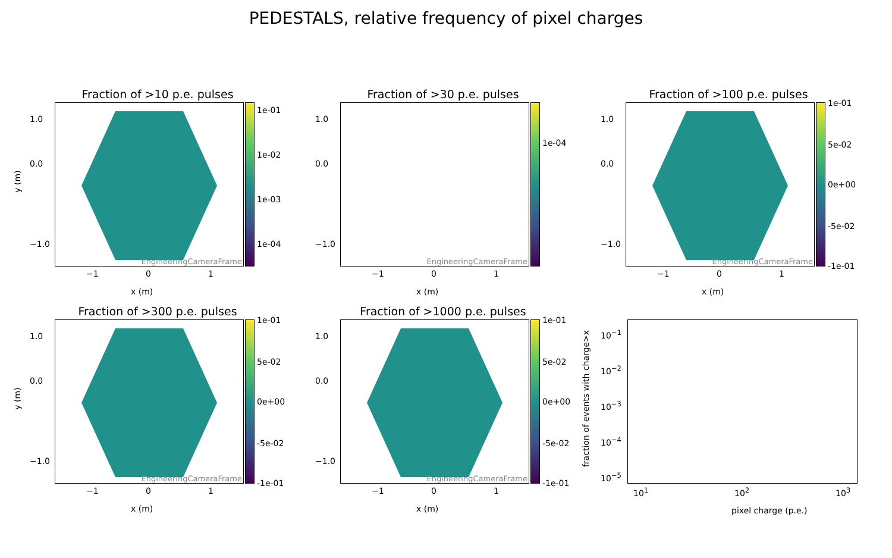PEDESTALS, relative frequency of pixel charges
Fraction of >10 p.e. pulses
EngineeringCameraFrame 1e-01
1e-02
1e-03
1e-04
y (m)
1.0
0.0
−1.0
−1 0 1
x (m)
Fraction of >30 p.e. pulses
EngineeringCameraFrame
1e-04
1.0
0.0
−1.0
−1 0 1
x (m)
Fraction of >100 p.e. pulses
EngineeringCameraFrame 1e-01
5e-02
0e+00
-5e-02
-1e-01
1.0
0.0
−1.0
−1 0 1
x (m)
Fraction of >300 p.e. pulses
EngineeringCameraFrame 1e-01
5e-02
0e+00
-5e-02
-1e-01
y (m)
1.0
0.0
−1.0
−1 0 1
x (m)
Fraction of >1000 p.e. pulses
EngineeringCameraFrame 1e-01
5e-02
0e+00
-5e-02
-1e-01
1.0
0.0
−1.0
−1 0 1
x (m)
fraction of events with charge>x
10<sup>−1</sup>
10<sup>−2</sup>
10<sup>−3</sup>
10<sup>−4</sup>
10<sup>−5</sup>
10<sup>1</sup> 10<sup>2</sup> 10<sup>3</sup>
pixel charge (p.e.)